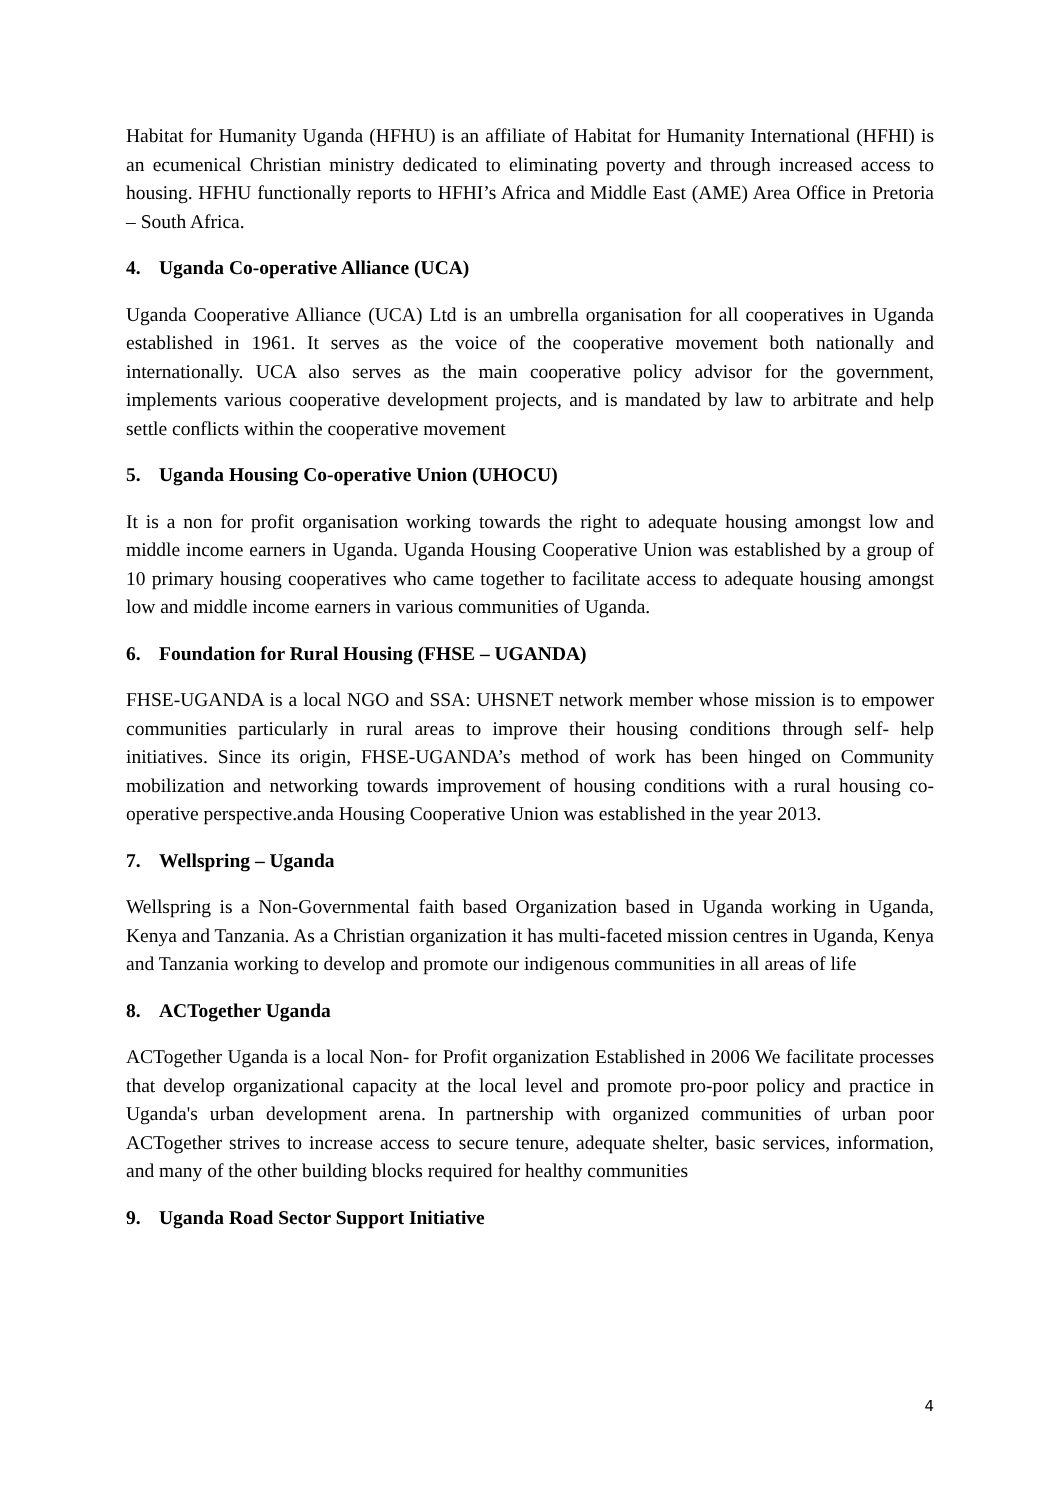Habitat for Humanity Uganda (HFHU) is an affiliate of Habitat for Humanity International (HFHI) is an ecumenical Christian ministry dedicated to eliminating poverty and through increased access to housing. HFHU functionally reports to HFHI’s Africa and Middle East (AME) Area Office in Pretoria – South Africa.
4. Uganda Co-operative Alliance (UCA)
Uganda Cooperative Alliance (UCA) Ltd is an umbrella organisation for all cooperatives in Uganda established in 1961. It serves as the voice of the cooperative movement both nationally and internationally. UCA also serves as the main cooperative policy advisor for the government, implements various cooperative development projects, and is mandated by law to arbitrate and help settle conflicts within the cooperative movement
5. Uganda Housing Co-operative Union (UHOCU)
It is a non for profit organisation working towards the right to adequate housing amongst low and middle income earners in Uganda. Uganda Housing Cooperative Union was established by a group of 10 primary housing cooperatives who came together to facilitate access to adequate housing amongst low and middle income earners in various communities of Uganda.
6. Foundation for Rural Housing (FHSE – UGANDA)
FHSE-UGANDA is a local NGO and SSA: UHSNET network member whose mission is to empower communities particularly in rural areas to improve their housing conditions through self- help initiatives. Since its origin, FHSE-UGANDA’s method of work has been hinged on Community mobilization and networking towards improvement of housing conditions with a rural housing co-operative perspective.anda Housing Cooperative Union was established in the year 2013.
7. Wellspring – Uganda
Wellspring is a Non-Governmental faith based Organization based in Uganda working in Uganda, Kenya and Tanzania. As a Christian organization it has multi-faceted mission centres in Uganda, Kenya and Tanzania working to develop and promote our indigenous communities in all areas of life
8. ACTogether Uganda
ACTogether Uganda is a local Non- for Profit organization Established in 2006 We facilitate processes that develop organizational capacity at the local level and promote pro-poor policy and practice in Uganda's urban development arena. In partnership with organized communities of urban poor ACTogether strives to increase access to secure tenure, adequate shelter, basic services, information, and many of the other building blocks required for healthy communities
9. Uganda Road Sector Support Initiative
4